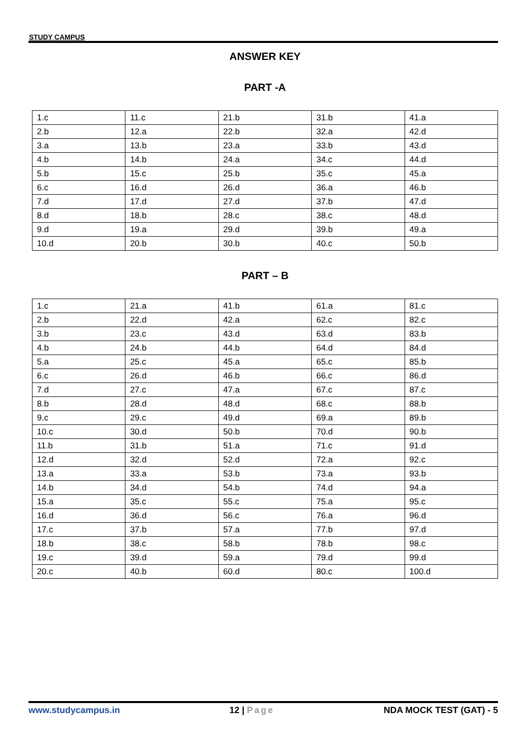STUDY CAMPUS
ANSWER KEY
PART -A
| 1.c | 11.c | 21.b | 31.b | 41.a |
| 2.b | 12.a | 22.b | 32.a | 42.d |
| 3.a | 13.b | 23.a | 33.b | 43.d |
| 4.b | 14.b | 24.a | 34.c | 44.d |
| 5.b | 15.c | 25.b | 35.c | 45.a |
| 6.c | 16.d | 26.d | 36.a | 46.b |
| 7.d | 17.d | 27.d | 37.b | 47.d |
| 8.d | 18.b | 28.c | 38.c | 48.d |
| 9.d | 19.a | 29.d | 39.b | 49.a |
| 10.d | 20.b | 30.b | 40.c | 50.b |
PART – B
| 1.c | 21.a | 41.b | 61.a | 81.c |
| 2.b | 22.d | 42.a | 62.c | 82.c |
| 3.b | 23.c | 43.d | 63.d | 83.b |
| 4.b | 24.b | 44.b | 64.d | 84.d |
| 5.a | 25.c | 45.a | 65.c | 85.b |
| 6.c | 26.d | 46.b | 66.c | 86.d |
| 7.d | 27.c | 47.a | 67.c | 87.c |
| 8.b | 28.d | 48.d | 68.c | 88.b |
| 9.c | 29.c | 49.d | 69.a | 89.b |
| 10.c | 30.d | 50.b | 70.d | 90.b |
| 11.b | 31.b | 51.a | 71.c | 91.d |
| 12.d | 32.d | 52.d | 72.a | 92.c |
| 13.a | 33.a | 53.b | 73.a | 93.b |
| 14.b | 34.d | 54.b | 74.d | 94.a |
| 15.a | 35.c | 55.c | 75.a | 95.c |
| 16.d | 36.d | 56.c | 76.a | 96.d |
| 17.c | 37.b | 57.a | 77.b | 97.d |
| 18.b | 38.c | 58.b | 78.b | 98.c |
| 19.c | 39.d | 59.a | 79.d | 99.d |
| 20.c | 40.b | 60.d | 80.c | 100.d |
www.studycampus.in 12 | Page NDA MOCK TEST (GAT) - 5